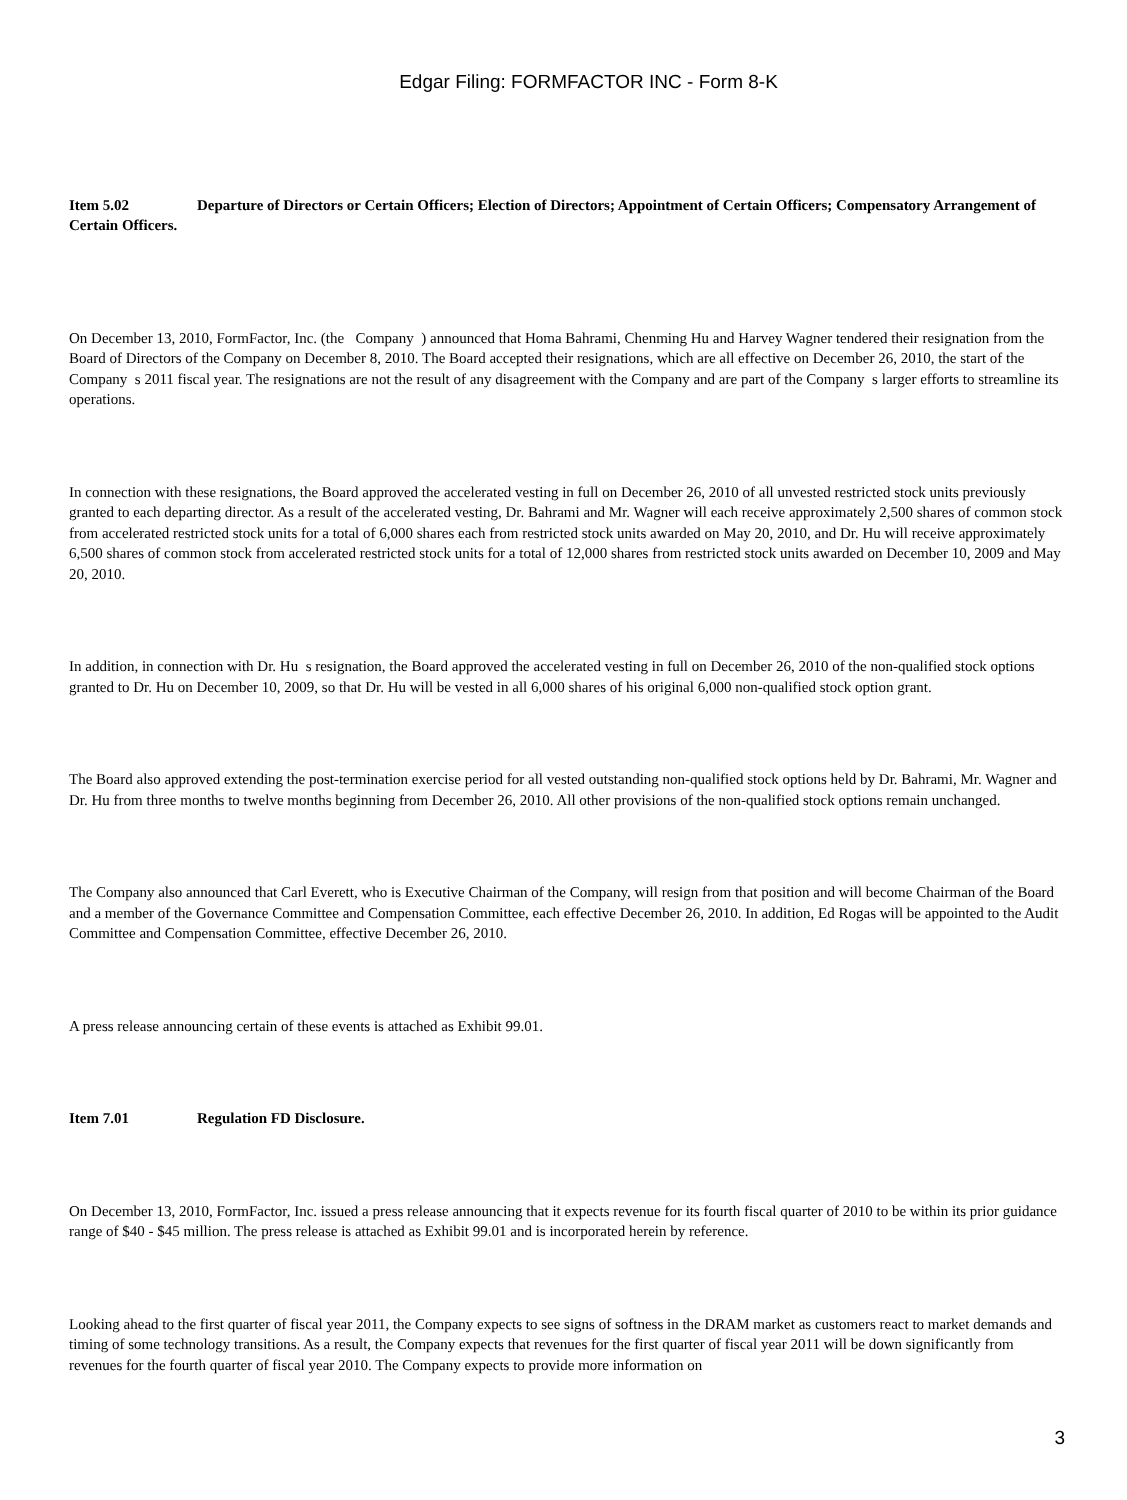Edgar Filing: FORMFACTOR INC - Form 8-K
Item 5.02 Departure of Directors or Certain Officers; Election of Directors; Appointment of Certain Officers; Compensatory Arrangement of Certain Officers.
On December 13, 2010, FormFactor, Inc. (the Company ) announced that Homa Bahrami, Chenming Hu and Harvey Wagner tendered their resignation from the Board of Directors of the Company on December 8, 2010. The Board accepted their resignations, which are all effective on December 26, 2010, the start of the Company s 2011 fiscal year. The resignations are not the result of any disagreement with the Company and are part of the Company s larger efforts to streamline its operations.
In connection with these resignations, the Board approved the accelerated vesting in full on December 26, 2010 of all unvested restricted stock units previously granted to each departing director. As a result of the accelerated vesting, Dr. Bahrami and Mr. Wagner will each receive approximately 2,500 shares of common stock from accelerated restricted stock units for a total of 6,000 shares each from restricted stock units awarded on May 20, 2010, and Dr. Hu will receive approximately 6,500 shares of common stock from accelerated restricted stock units for a total of 12,000 shares from restricted stock units awarded on December 10, 2009 and May 20, 2010.
In addition, in connection with Dr. Hu s resignation, the Board approved the accelerated vesting in full on December 26, 2010 of the non-qualified stock options granted to Dr. Hu on December 10, 2009, so that Dr. Hu will be vested in all 6,000 shares of his original 6,000 non-qualified stock option grant.
The Board also approved extending the post-termination exercise period for all vested outstanding non-qualified stock options held by Dr. Bahrami, Mr. Wagner and Dr. Hu from three months to twelve months beginning from December 26, 2010. All other provisions of the non-qualified stock options remain unchanged.
The Company also announced that Carl Everett, who is Executive Chairman of the Company, will resign from that position and will become Chairman of the Board and a member of the Governance Committee and Compensation Committee, each effective December 26, 2010. In addition, Ed Rogas will be appointed to the Audit Committee and Compensation Committee, effective December 26, 2010.
A press release announcing certain of these events is attached as Exhibit 99.01.
Item 7.01 Regulation FD Disclosure.
On December 13, 2010, FormFactor, Inc. issued a press release announcing that it expects revenue for its fourth fiscal quarter of 2010 to be within its prior guidance range of $40 - $45 million. The press release is attached as Exhibit 99.01 and is incorporated herein by reference.
Looking ahead to the first quarter of fiscal year 2011, the Company expects to see signs of softness in the DRAM market as customers react to market demands and timing of some technology transitions. As a result, the Company expects that revenues for the first quarter of fiscal year 2011 will be down significantly from revenues for the fourth quarter of fiscal year 2010. The Company expects to provide more information on
3